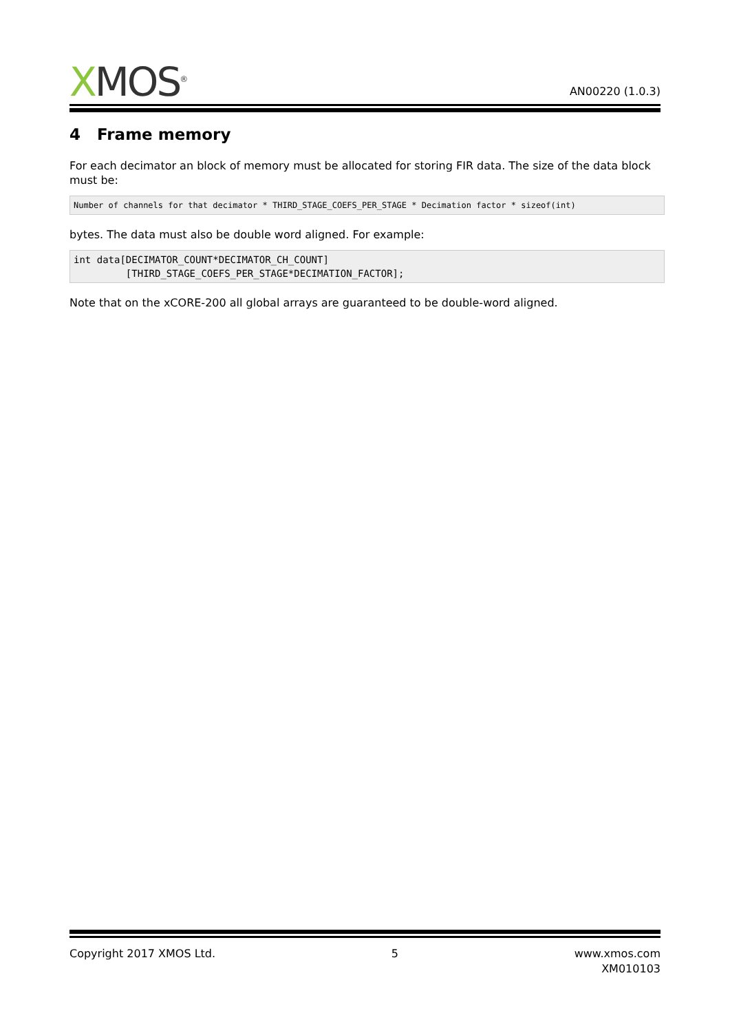XMOS<sup>®</sup>
AN00220 (1.0.3)
4 Frame memory
For each decimator an block of memory must be allocated for storing FIR data. The size of the data block must be:
Number of channels for that decimator * THIRD_STAGE_COEFS_PER_STAGE * Decimation factor * sizeof(int)
bytes. The data must also be double word aligned. For example:
int data[DECIMATOR_COUNT*DECIMATOR_CH_COUNT]
         [THIRD_STAGE_COEFS_PER_STAGE*DECIMATION_FACTOR];
Note that on the xCORE-200 all global arrays are guaranteed to be double-word aligned.
Copyright 2017 XMOS Ltd. 5 www.xmos.com
XM010103